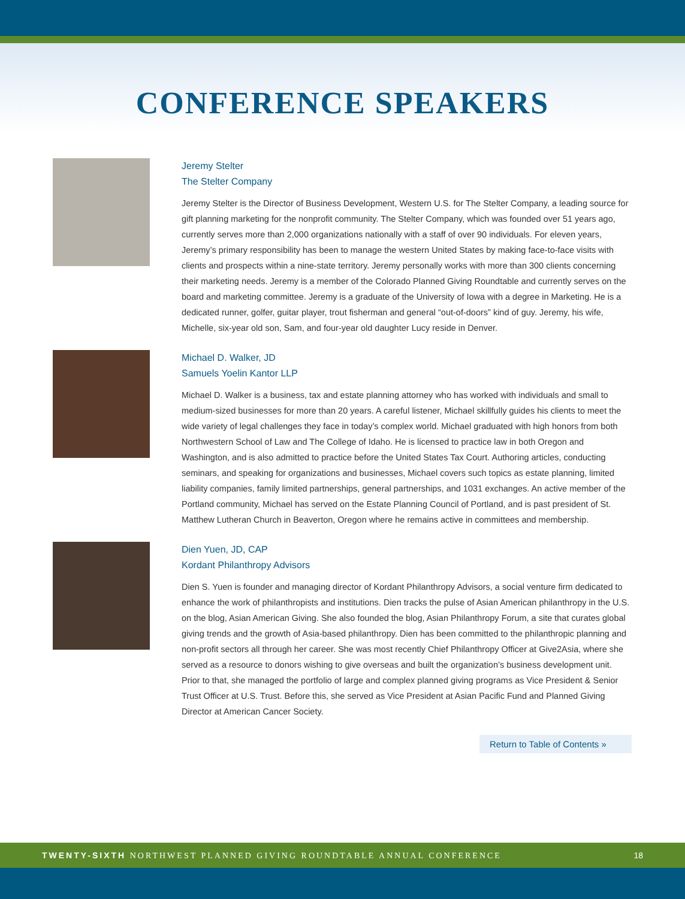CONFERENCE SPEAKERS
Jeremy Stelter
The Stelter Company
Jeremy Stelter is the Director of Business Development, Western U.S. for The Stelter Company, a leading source for gift planning marketing for the nonprofit community. The Stelter Company, which was founded over 51 years ago, currently serves more than 2,000 organizations nationally with a staff of over 90 individuals. For eleven years, Jeremy’s primary responsibility has been to manage the western United States by making face-to-face visits with clients and prospects within a nine-state territory. Jeremy personally works with more than 300 clients concerning their marketing needs. Jeremy is a member of the Colorado Planned Giving Roundtable and currently serves on the board and marketing committee. Jeremy is a graduate of the University of Iowa with a degree in Marketing. He is a dedicated runner, golfer, guitar player, trout fisherman and general “out-of-doors” kind of guy. Jeremy, his wife, Michelle, six-year old son, Sam, and four-year old daughter Lucy reside in Denver.
Michael D. Walker, JD
Samuels Yoelin Kantor LLP
Michael D. Walker is a business, tax and estate planning attorney who has worked with individuals and small to medium-sized businesses for more than 20 years. A careful listener, Michael skillfully guides his clients to meet the wide variety of legal challenges they face in today’s complex world. Michael graduated with high honors from both Northwestern School of Law and The College of Idaho. He is licensed to practice law in both Oregon and Washington, and is also admitted to practice before the United States Tax Court. Authoring articles, conducting seminars, and speaking for organizations and businesses, Michael covers such topics as estate planning, limited liability companies, family limited partnerships, general partnerships, and 1031 exchanges. An active member of the Portland community, Michael has served on the Estate Planning Council of Portland, and is past president of St. Matthew Lutheran Church in Beaverton, Oregon where he remains active in committees and membership.
Dien Yuen, JD, CAP
Kordant Philanthropy Advisors
Dien S. Yuen is founder and managing director of Kordant Philanthropy Advisors, a social venture firm dedicated to enhance the work of philanthropists and institutions. Dien tracks the pulse of Asian American philanthropy in the U.S. on the blog, Asian American Giving. She also founded the blog, Asian Philanthropy Forum, a site that curates global giving trends and the growth of Asia-based philanthropy. Dien has been committed to the philanthropic planning and non-profit sectors all through her career. She was most recently Chief Philanthropy Officer at Give2Asia, where she served as a resource to donors wishing to give overseas and built the organization’s business development unit. Prior to that, she managed the portfolio of large and complex planned giving programs as Vice President & Senior Trust Officer at U.S. Trust. Before this, she served as Vice President at Asian Pacific Fund and Planned Giving Director at American Cancer Society.
Return to Table of Contents »
TWENTY-SIXTH NORTHWEST PLANNED GIVING ROUNDTABLE ANNUAL CONFERENCE 18